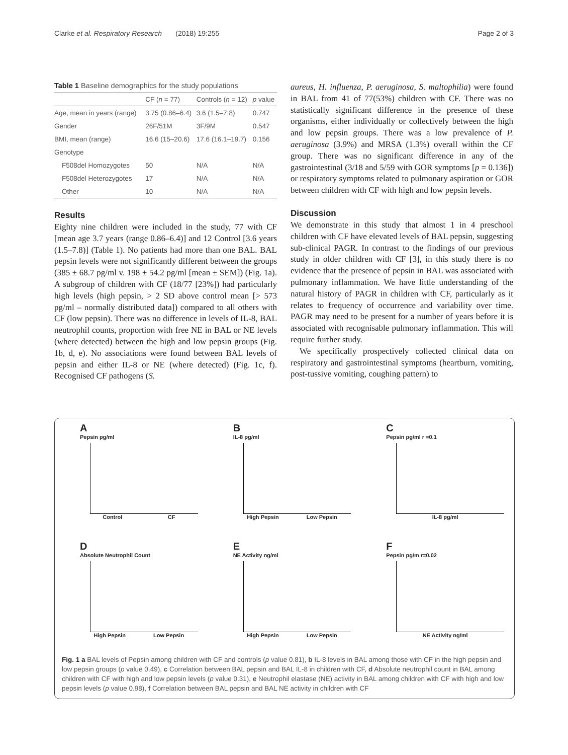Clarke et al. Respiratory Research (2018) 19:255 Page 2 of 3
Table 1 Baseline demographics for the study populations
| | CF ( n = 77) | Controls ( n = 12) | p value |
| --- | --- | --- | --- |
| Age, mean in years (range) | 3.75 (0.86–6.4) | 3.6 (1.5–7.8) | 0.747 |
| Gender | 26F/51M | 3F/9M | 0.547 |
| BMI, mean (range) | 16.6 (15–20.6) | 17.6 (16.1–19.7) | 0.156 |
| Genotype | | | |
| F508del Homozygotes | 50 | N/A | N/A |
| F508del Heterozygotes | 17 | N/A | N/A |
| Other | 10 | N/A | N/A |
Results
Eighty nine children were included in the study, 77 with CF [mean age 3.7 years (range 0.86–6.4)] and 12 Control [3.6 years (1.5–7.8)] (Table 1). No patients had more than one BAL. BAL pepsin levels were not significantly different between the groups (385 ± 68.7 pg/ml v. 198 ± 54.2 pg/ml [mean ± SEM]) (Fig. 1a). A subgroup of children with CF (18/77 [23%]) had particularly high levels (high pepsin, > 2 SD above control mean [> 573 pg/ml – normally distributed data]) compared to all others with CF (low pepsin). There was no difference in levels of IL-8, BAL neutrophil counts, proportion with free NE in BAL or NE levels (where detected) between the high and low pepsin groups (Fig. 1b, d, e). No associations were found between BAL levels of pepsin and either IL-8 or NE (where detected) (Fig. 1c, f). Recognised CF pathogens (S.
aureus, H. influenza, P. aeruginosa, S. maltophilia) were found in BAL from 41 of 77(53%) children with CF. There was no statistically significant difference in the presence of these organisms, either individually or collectively between the high and low pepsin groups. There was a low prevalence of P. aeruginosa (3.9%) and MRSA (1.3%) overall within the CF group. There was no significant difference in any of the gastrointestinal (3/18 and 5/59 with GOR symptoms [p = 0.136]) or respiratory symptoms related to pulmonary aspiration or GOR between children with CF with high and low pepsin levels.
Discussion
We demonstrate in this study that almost 1 in 4 preschool children with CF have elevated levels of BAL pepsin, suggesting sub-clinical PAGR. In contrast to the findings of our previous study in older children with CF [3], in this study there is no evidence that the presence of pepsin in BAL was associated with pulmonary inflammation. We have little understanding of the natural history of PAGR in children with CF, particularly as it relates to frequency of occurrence and variability over time. PAGR may need to be present for a number of years before it is associated with recognisable pulmonary inflammation. This will require further study.
We specifically prospectively collected clinical data on respiratory and gastrointestinal symptoms (heartburn, vomiting, post-tussive vomiting, coughing pattern) to
A
Pepsin pg/ml
Control CF
B
IL-8 pg/ml
High Pepsin Low Pepsin
C
Pepsin pg/ml r =0.1
IL-8 pg/ml
D
Absolute Neutrophil Count
High Pepsin Low Pepsin
E
NE Activity ng/ml
High Pepsin Low Pepsin
F
Pepsin pg/m r=0.02
NE Activity ng/ml
Fig. 1 a BAL levels of Pepsin among children with CF and controls (p value 0.81), b IL-8 levels in BAL among those with CF in the high pepsin and low pepsin groups (p value 0.49), c Correlation between BAL pepsin and BAL IL-8 in children with CF, d Absolute neutrophil count in BAL among children with CF with high and low pepsin levels (p value 0.31), e Neutrophil elastase (NE) activity in BAL among children with CF with high and low pepsin levels (p value 0.98), f Correlation between BAL pepsin and BAL NE activity in children with CF